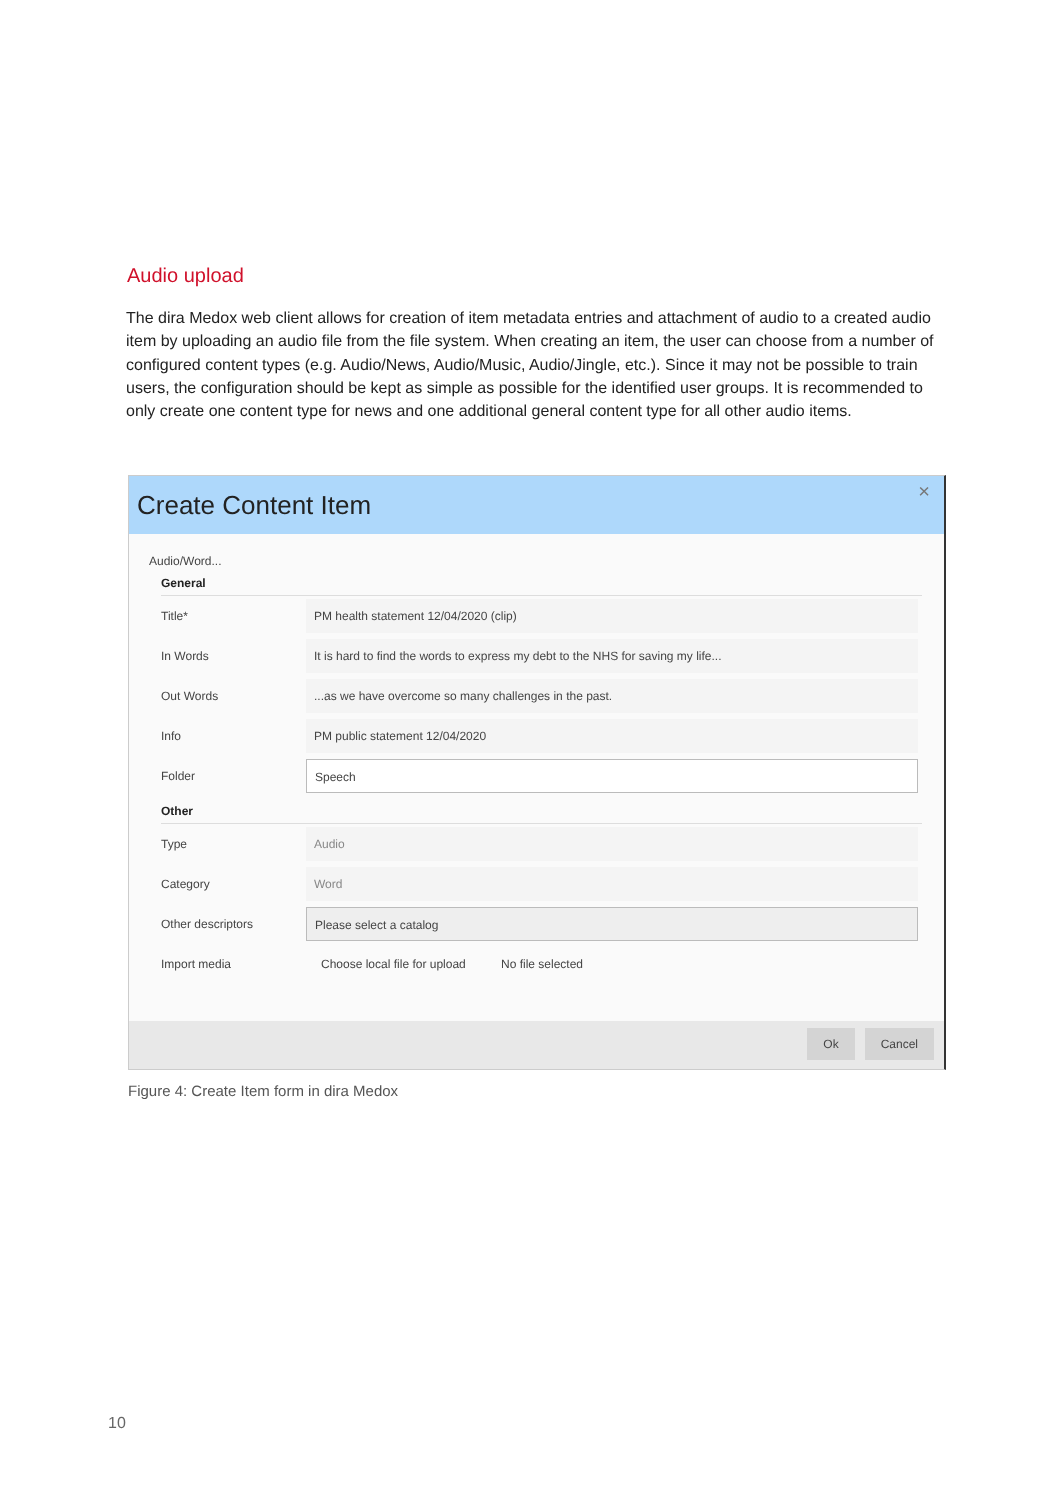Audio upload
The dira Medox web client allows for creation of item metadata entries and attachment of audio to a created audio item by uploading an audio file from the file system. When creating an item, the user can choose from a number of configured content types (e.g. Audio/News, Audio/Music, Audio/Jingle, etc.). Since it may not be possible to train users, the configuration should be kept as simple as possible for the identified user groups. It is recommended to only create one content type for news and one additional general content type for all other audio items.
Create Content Item ×
Audio/Word...
General
Title*
PM health statement 12/04/2020 (clip)
In Words
It is hard to find the words to express my debt to the NHS for saving my life...
Out Words
...as we have overcome so many challenges in the past.
Info
PM public statement 12/04/2020
Folder
Speech
Other
Type
Audio
Category
Word
Other descriptors
Please select a catalog
Import media
Choose local file for upload
No file selected
Ok Cancel
Figure 4: Create Item form in dira Medox
10